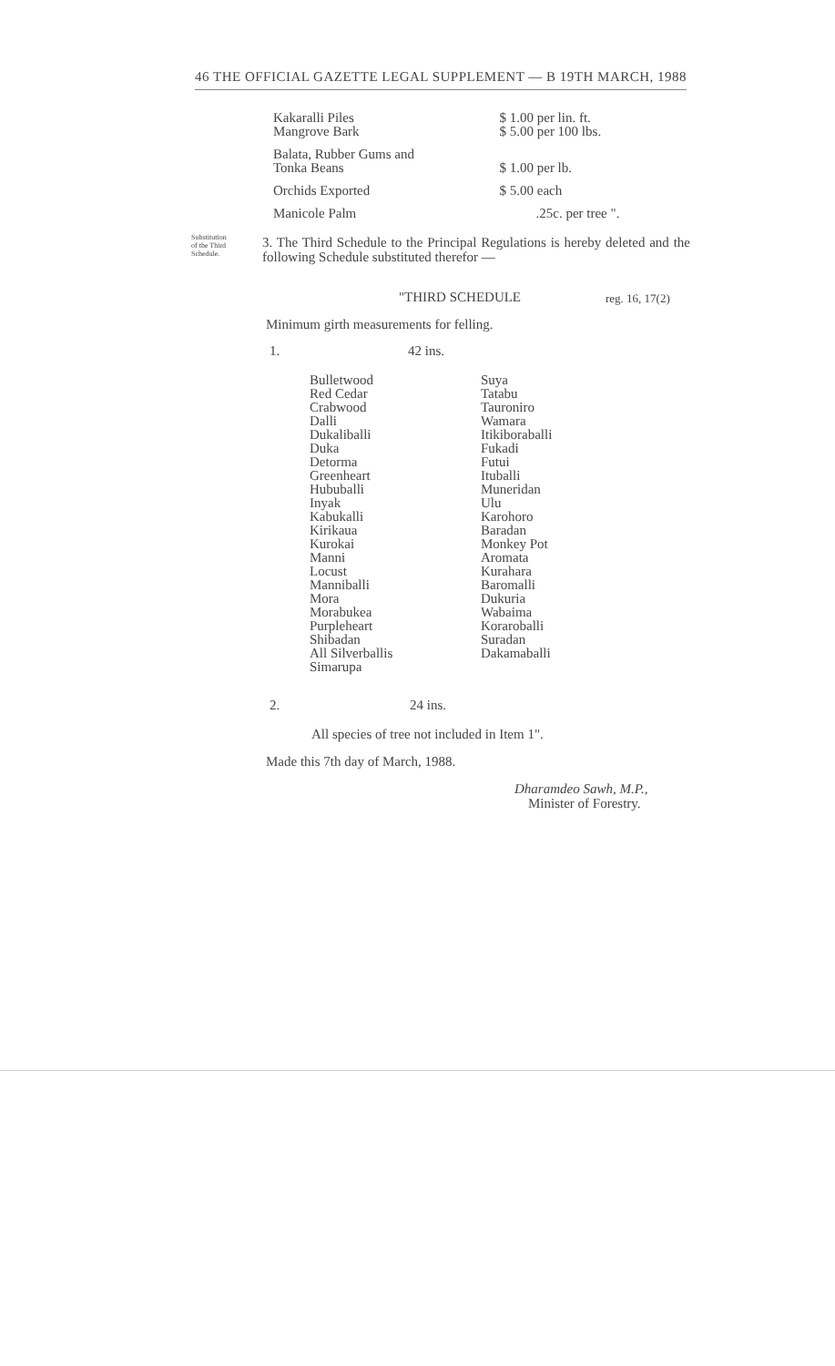46 THE OFFICIAL GAZETTE LEGAL SUPPLEMENT — B 19TH MARCH, 1988
| Kakaralli Piles Mangrove Bark | $ 1.00 per lin. ft. $ 5.00 per 100 lbs. |
| Balata, Rubber Gums and Tonka Beans | $ 1.00 per lb. |
| Orchids Exported | $ 5.00 each |
| Manicole Palm | .25c. per tree ". |
Substitution
of the Third
Schedule.
3. The Third Schedule to the Principal Regulations is hereby deleted and the following Schedule substituted therefor —
"THIRD SCHEDULE reg. 16, 17(2)
Minimum girth measurements for felling.
1. 42 ins.
| Bulletwood Red Cedar Crabwood Dalli Dukaliballi Duka Detorma Greenheart Hububalli Inyak Kabukalli Kirikaua Kurokai Manni Locust Manniballi Mora Morabukea Purpleheart Shibadan All Silverballis Simarupa | Suya Tatabu Tauroniro Wamara Itikiboraballi Fukadi Futui Ituballi Muneridan Ulu Karohoro Baradan Monkey Pot Aromata Kurahara Baromalli Dukuria Wabaima Koraroballi Suradan Dakamaballi |
2. 24 ins.
All species of tree not included in Item 1".
Made this 7th day of March, 1988.
Dharamdeo Sawh, M.P.,
Minister of Forestry.